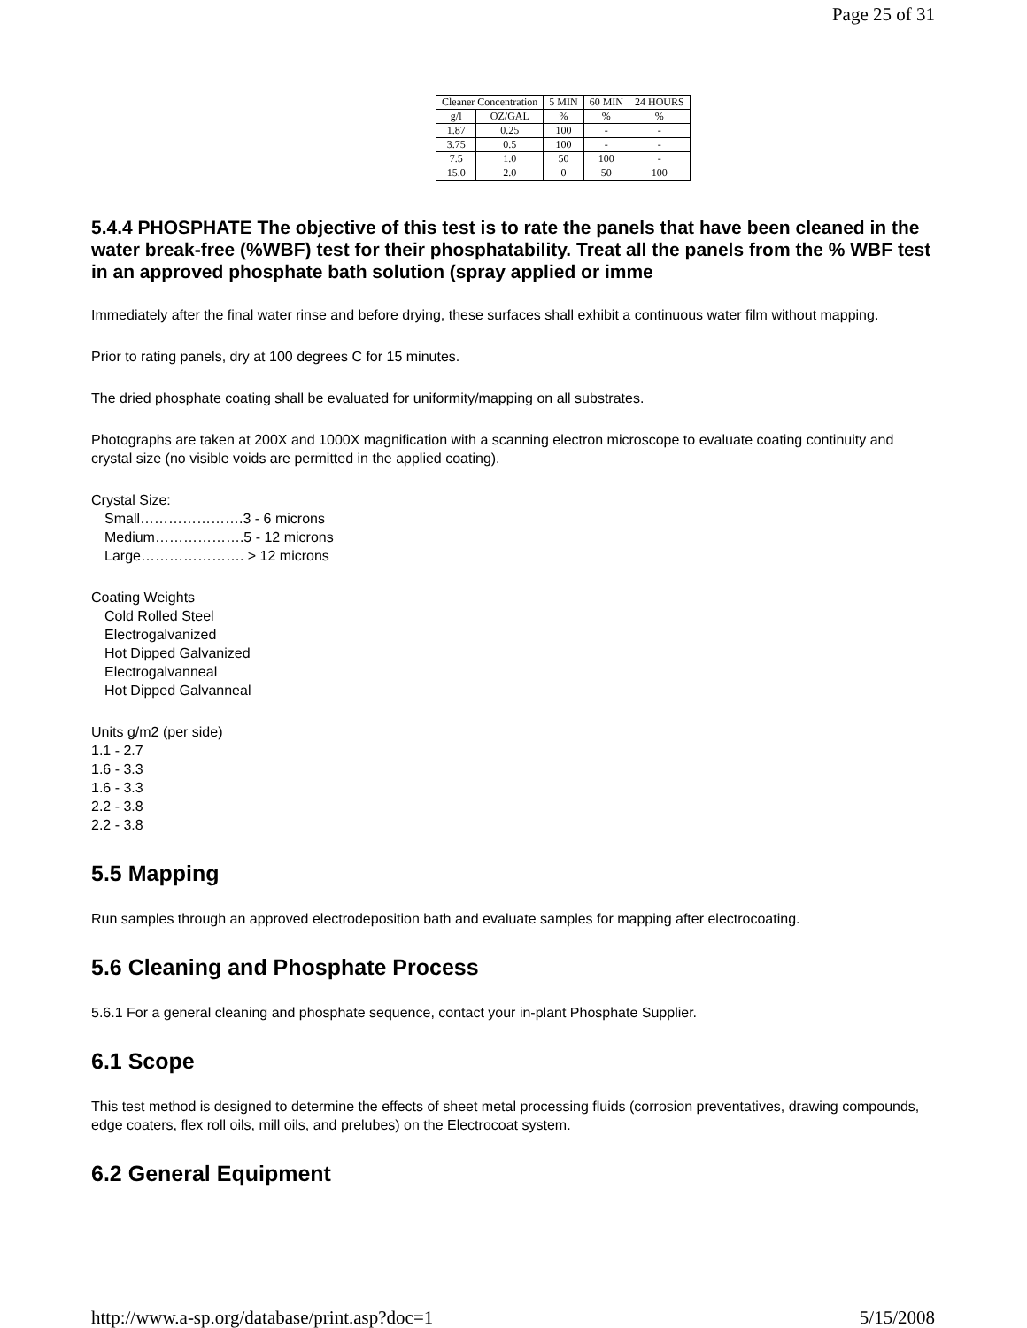Page 25 of 31
| Cleaner Concentration | | 5 MIN | 60 MIN | 24 HOURS |
| --- | --- | --- | --- | --- |
| g/l | OZ/GAL | % | % | % |
| 1.87 | 0.25 | 100 | - | - |
| 3.75 | 0.5 | 100 | - | - |
| 7.5 | 1.0 | 50 | 100 | - |
| 15.0 | 2.0 | 0 | 50 | 100 |
5.4.4 PHOSPHATE The objective of this test is to rate the panels that have been cleaned in the water break-free (%WBF) test for their phosphatability. Treat all the panels from the % WBF test in an approved phosphate bath solution (spray applied or imme
Immediately after the final water rinse and before drying, these surfaces shall exhibit a continuous water film without mapping.
Prior to rating panels, dry at 100 degrees C for 15 minutes.
The dried phosphate coating shall be evaluated for uniformity/mapping on all substrates.
Photographs are taken at 200X and 1000X magnification with a scanning electron microscope to evaluate coating continuity and crystal size (no visible voids are permitted in the applied coating).
Crystal Size:
Small………………….3 - 6 microns
Medium……………….5 - 12 microns
Large…………………. > 12 microns
Coating Weights
Cold Rolled Steel
Electrogalvanized
Hot Dipped Galvanized
Electrogalvanneal
Hot Dipped Galvanneal
Units g/m2 (per side)
1.1 - 2.7
1.6 - 3.3
1.6 - 3.3
2.2 - 3.8
2.2 - 3.8
5.5 Mapping
Run samples through an approved electrodeposition bath and evaluate samples for mapping after electrocoating.
5.6 Cleaning and Phosphate Process
5.6.1 For a general cleaning and phosphate sequence, contact your in-plant Phosphate Supplier.
6.1 Scope
This test method is designed to determine the effects of sheet metal processing fluids (corrosion preventatives, drawing compounds, edge coaters, flex roll oils, mill oils, and prelubes) on the Electrocoat system.
6.2 General Equipment
http://www.a-sp.org/database/print.asp?doc=1 5/15/2008